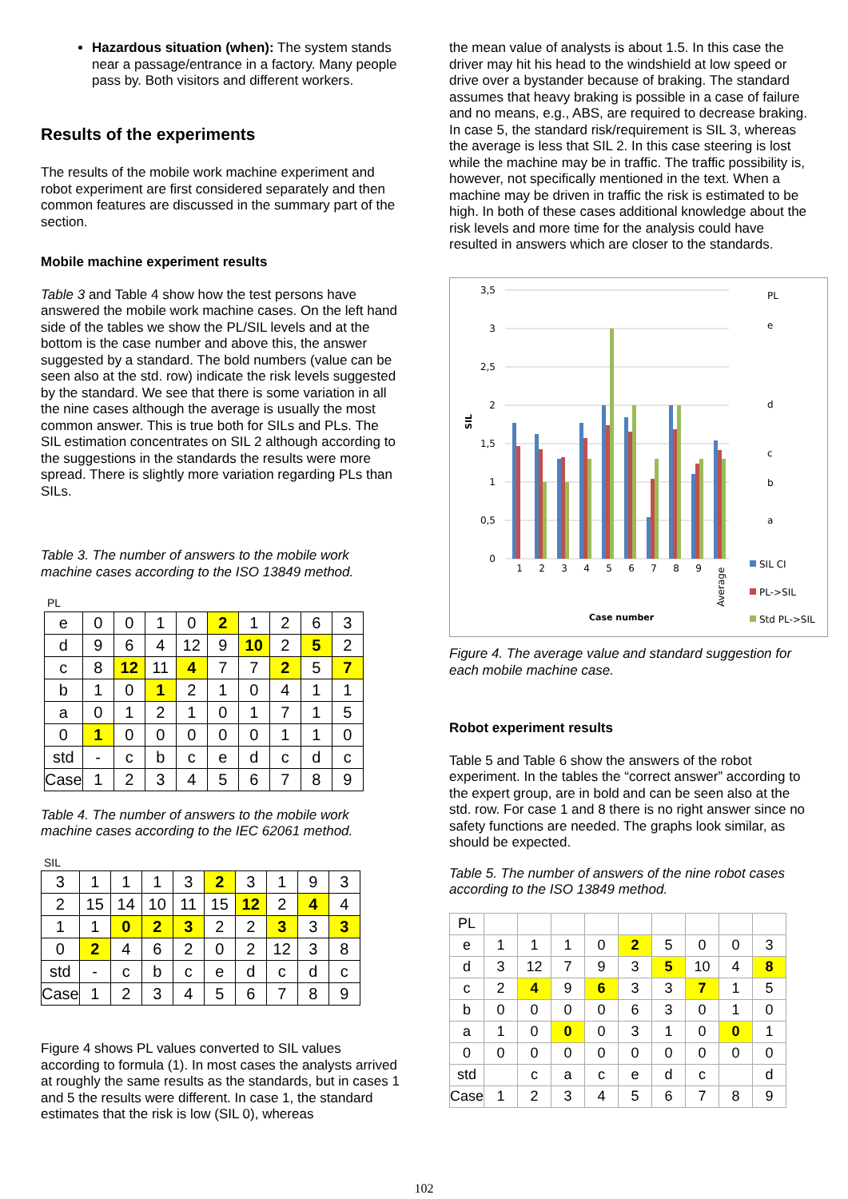Hazardous situation (when): The system stands near a passage/entrance in a factory. Many people pass by. Both visitors and different workers.
Results of the experiments
The results of the mobile work machine experiment and robot experiment are first considered separately and then common features are discussed in the summary part of the section.
Mobile machine experiment results
Table 3 and Table 4 show how the test persons have answered the mobile work machine cases. On the left hand side of the tables we show the PL/SIL levels and at the bottom is the case number and above this, the answer suggested by a standard. The bold numbers (value can be seen also at the std. row) indicate the risk levels suggested by the standard. We see that there is some variation in all the nine cases although the average is usually the most common answer. This is true both for SILs and PLs. The SIL estimation concentrates on SIL 2 although according to the suggestions in the standards the results were more spread. There is slightly more variation regarding PLs than SILs.
Table 3. The number of answers to the mobile work machine cases according to the ISO 13849 method.
PL
| e | 0 | 0 | 1 | 0 | 2 | 1 | 2 | 6 | 3 |
| d | 9 | 6 | 4 | 12 | 9 | 10 | 2 | 5 | 2 |
| c | 8 | 12 | 11 | 4 | 7 | 7 | 2 | 5 | 7 |
| b | 1 | 0 | 1 | 2 | 1 | 0 | 4 | 1 | 1 |
| a | 0 | 1 | 2 | 1 | 0 | 1 | 7 | 1 | 5 |
| 0 | 1 | 0 | 0 | 0 | 0 | 0 | 1 | 1 | 0 |
| std | - | c | b | c | e | d | c | d | c |
| Case | 1 | 2 | 3 | 4 | 5 | 6 | 7 | 8 | 9 |
Table 4. The number of answers to the mobile work machine cases according to the IEC 62061 method.
SIL
| 3 | 1 | 1 | 1 | 3 | 2 | 3 | 1 | 9 | 3 |
| 2 | 15 | 14 | 10 | 11 | 15 | 12 | 2 | 4 | 4 |
| 1 | 1 | 0 | 2 | 3 | 2 | 2 | 3 | 3 | 3 |
| 0 | 2 | 4 | 6 | 2 | 0 | 2 | 12 | 3 | 8 |
| std | - | c | b | c | e | d | c | d | c |
| Case | 1 | 2 | 3 | 4 | 5 | 6 | 7 | 8 | 9 |
Figure 4 shows PL values converted to SIL values according to formula (1). In most cases the analysts arrived at roughly the same results as the standards, but in cases 1 and 5 the results were different. In case 1, the standard estimates that the risk is low (SIL 0), whereas
the mean value of analysts is about 1.5. In this case the driver may hit his head to the windshield at low speed or drive over a bystander because of braking. The standard assumes that heavy braking is possible in a case of failure and no means, e.g., ABS, are required to decrease braking. In case 5, the standard risk/requirement is SIL 3, whereas the average is less that SIL 2. In this case steering is lost while the machine may be in traffic. The traffic possibility is, however, not specifically mentioned in the text. When a machine may be driven in traffic the risk is estimated to be high. In both of these cases additional knowledge about the risk levels and more time for the analysis could have resulted in answers which are closer to the standards.
3,5
3
2,5
2
1,5
1
0,5
0
SIL
1
2
3
4
5
6
7
8
9
Average
Case number
PL
e
d
c
b
a
SIL CI
PL->SIL
Std PL->SIL
Figure 4. The average value and standard suggestion for each mobile machine case.
Robot experiment results
Table 5 and Table 6 show the answers of the robot experiment. In the tables the “correct answer” according to the expert group, are in bold and can be seen also at the std. row. For case 1 and 8 there is no right answer since no safety functions are needed. The graphs look similar, as should be expected.
Table 5. The number of answers of the nine robot cases according to the ISO 13849 method.
| PL | | | | | | | | | |
| e | 1 | 1 | 1 | 0 | 2 | 5 | 0 | 0 | 3 |
| d | 3 | 12 | 7 | 9 | 3 | 5 | 10 | 4 | 8 |
| c | 2 | 4 | 9 | 6 | 3 | 3 | 7 | 1 | 5 |
| b | 0 | 0 | 0 | 0 | 6 | 3 | 0 | 1 | 0 |
| a | 1 | 0 | 0 | 0 | 3 | 1 | 0 | 0 | 1 |
| 0 | 0 | 0 | 0 | 0 | 0 | 0 | 0 | 0 | 0 |
| std | | c | a | c | e | d | c | | d |
| Case | 1 | 2 | 3 | 4 | 5 | 6 | 7 | 8 | 9 |
102